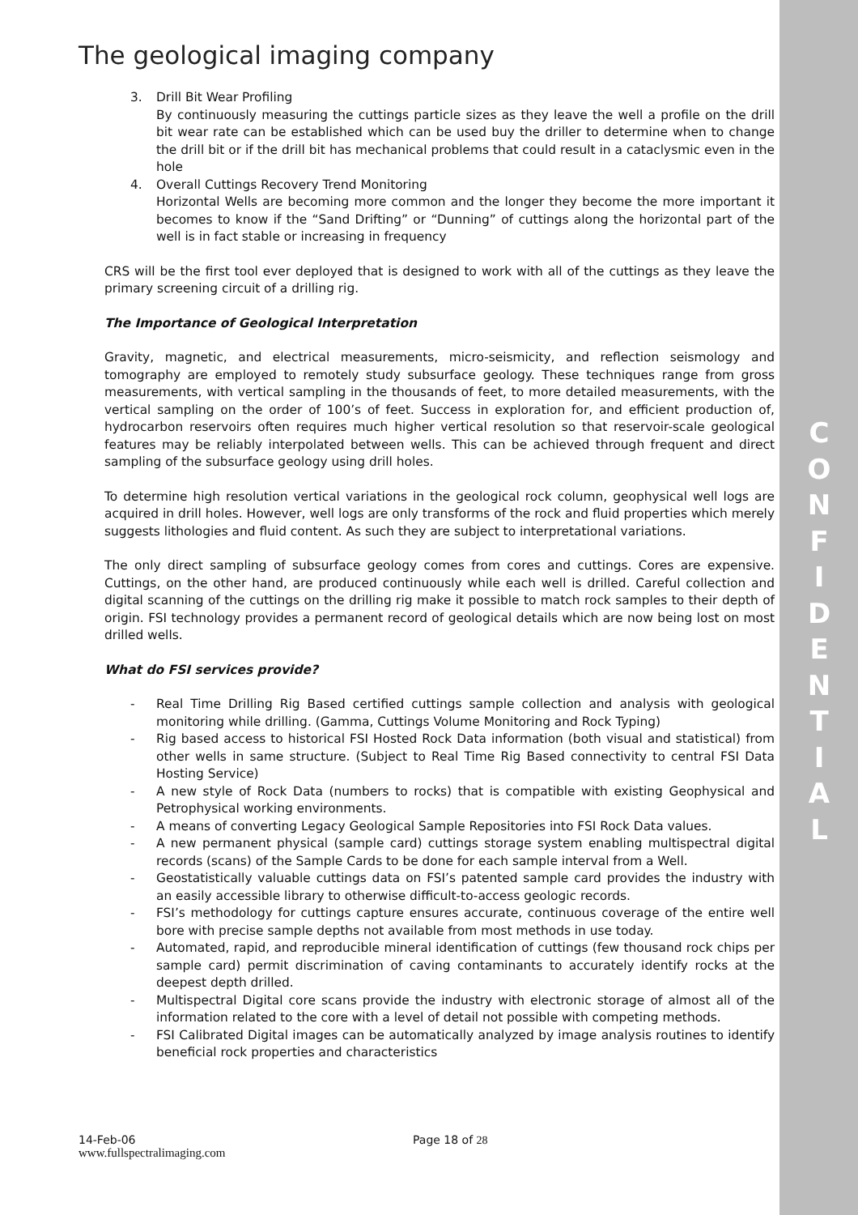The geological imaging company
3. Drill Bit Wear Profiling
By continuously measuring the cuttings particle sizes as they leave the well a profile on the drill bit wear rate can be established which can be used buy the driller to determine when to change the drill bit or if the drill bit has mechanical problems that could result in a cataclysmic even in the hole
4. Overall Cuttings Recovery Trend Monitoring
Horizontal Wells are becoming more common and the longer they become the more important it becomes to know if the “Sand Drifting” or “Dunning” of cuttings along the horizontal part of the well is in fact stable or increasing in frequency
CRS will be the first tool ever deployed that is designed to work with all of the cuttings as they leave the primary screening circuit of a drilling rig.
The Importance of Geological Interpretation
Gravity, magnetic, and electrical measurements, micro-seismicity, and reflection seismology and tomography are employed to remotely study subsurface geology. These techniques range from gross measurements, with vertical sampling in the thousands of feet, to more detailed measurements, with the vertical sampling on the order of 100’s of feet. Success in exploration for, and efficient production of, hydrocarbon reservoirs often requires much higher vertical resolution so that reservoir-scale geological features may be reliably interpolated between wells. This can be achieved through frequent and direct sampling of the subsurface geology using drill holes.
To determine high resolution vertical variations in the geological rock column, geophysical well logs are acquired in drill holes. However, well logs are only transforms of the rock and fluid properties which merely suggests lithologies and fluid content. As such they are subject to interpretational variations.
The only direct sampling of subsurface geology comes from cores and cuttings. Cores are expensive. Cuttings, on the other hand, are produced continuously while each well is drilled. Careful collection and digital scanning of the cuttings on the drilling rig make it possible to match rock samples to their depth of origin. FSI technology provides a permanent record of geological details which are now being lost on most drilled wells.
What do FSI services provide?
- Real Time Drilling Rig Based certified cuttings sample collection and analysis with geological monitoring while drilling. (Gamma, Cuttings Volume Monitoring and Rock Typing)
- Rig based access to historical FSI Hosted Rock Data information (both visual and statistical) from other wells in same structure. (Subject to Real Time Rig Based connectivity to central FSI Data Hosting Service)
- A new style of Rock Data (numbers to rocks) that is compatible with existing Geophysical and Petrophysical working environments.
- A means of converting Legacy Geological Sample Repositories into FSI Rock Data values.
- A new permanent physical (sample card) cuttings storage system enabling multispectral digital records (scans) of the Sample Cards to be done for each sample interval from a Well.
- Geostatistically valuable cuttings data on FSI’s patented sample card provides the industry with an easily accessible library to otherwise difficult-to-access geologic records.
- FSI’s methodology for cuttings capture ensures accurate, continuous coverage of the entire well bore with precise sample depths not available from most methods in use today.
- Automated, rapid, and reproducible mineral identification of cuttings (few thousand rock chips per sample card) permit discrimination of caving contaminants to accurately identify rocks at the deepest depth drilled.
- Multispectral Digital core scans provide the industry with electronic storage of almost all of the information related to the core with a level of detail not possible with competing methods.
- FSI Calibrated Digital images can be automatically analyzed by image analysis routines to identify beneficial rock properties and characteristics
14-Feb-06
www.fullspectralimaging.com
Page 18 of 28
C
O
N
F
I
D
E
N
T
I
A
L